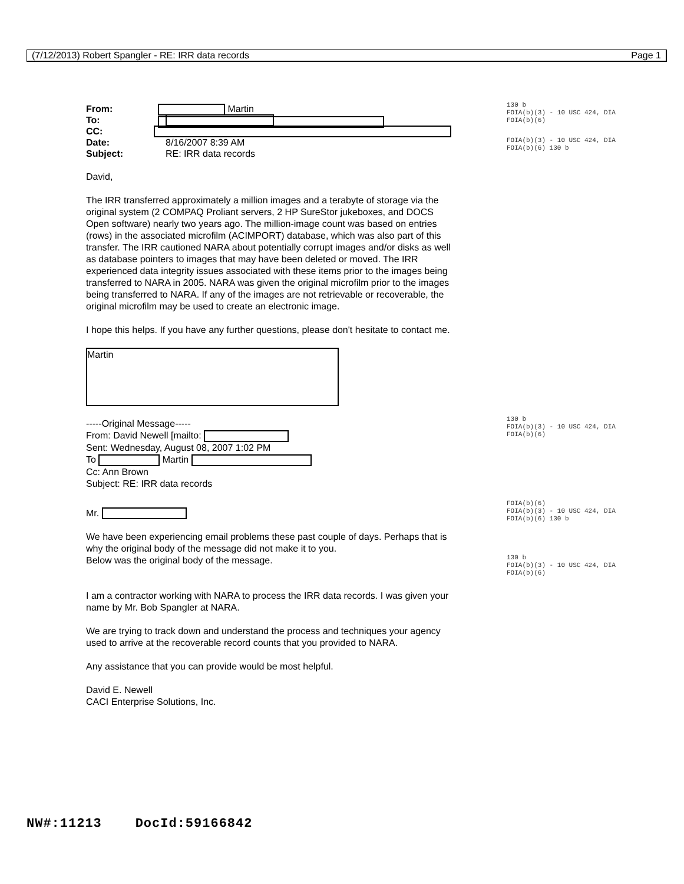(7/12/2013) Robert Spangler - RE: IRR data records Page 1
From: Martin
To:
CC:
Date: 8/16/2007 8:39 AM
Subject: RE: IRR data records
David,
The IRR transferred approximately a million images and a terabyte of storage via the original system (2 COMPAQ Proliant servers, 2 HP SureStor jukeboxes, and DOCS Open software) nearly two years ago. The million-image count was based on entries (rows) in the associated microfilm (ACIMPORT) database, which was also part of this transfer. The IRR cautioned NARA about potentially corrupt images and/or disks as well as database pointers to images that may have been deleted or moved. The IRR experienced data integrity issues associated with these items prior to the images being transferred to NARA in 2005. NARA was given the original microfilm prior to the images being transferred to NARA. If any of the images are not retrievable or recoverable, the original microfilm may be used to create an electronic image.
I hope this helps. If you have any further questions, please don't hesitate to contact me.
Martin
-----Original Message-----
From: David Newell [mailto:
Sent: Wednesday, August 08, 2007 1:02 PM
To Martin
Cc: Ann Brown
Subject: RE: IRR data records
Mr.
We have been experiencing email problems these past couple of days. Perhaps that is why the original body of the message did not make it to you.
Below was the original body of the message.
I am a contractor working with NARA to process the IRR data records. I was given your name by Mr. Bob Spangler at NARA.
We are trying to track down and understand the process and techniques your agency used to arrive at the recoverable record counts that you provided to NARA.
Any assistance that you can provide would be most helpful.
David E. Newell
CACI Enterprise Solutions, Inc.
130 b
FOIA(b)(3) - 10 USC 424, DIA
FOIA(b)(6)
FOIA(b)(3) - 10 USC 424, DIA
FOIA(b)(6) 130 b
130 b
FOIA(b)(3) - 10 USC 424, DIA
FOIA(b)(6)
FOIA(b)(6)
FOIA(b)(3) - 10 USC 424, DIA
FOIA(b)(6) 130 b
130 b
FOIA(b)(3) - 10 USC 424, DIA
FOIA(b)(6)
NW#:11213 DocId:59166842